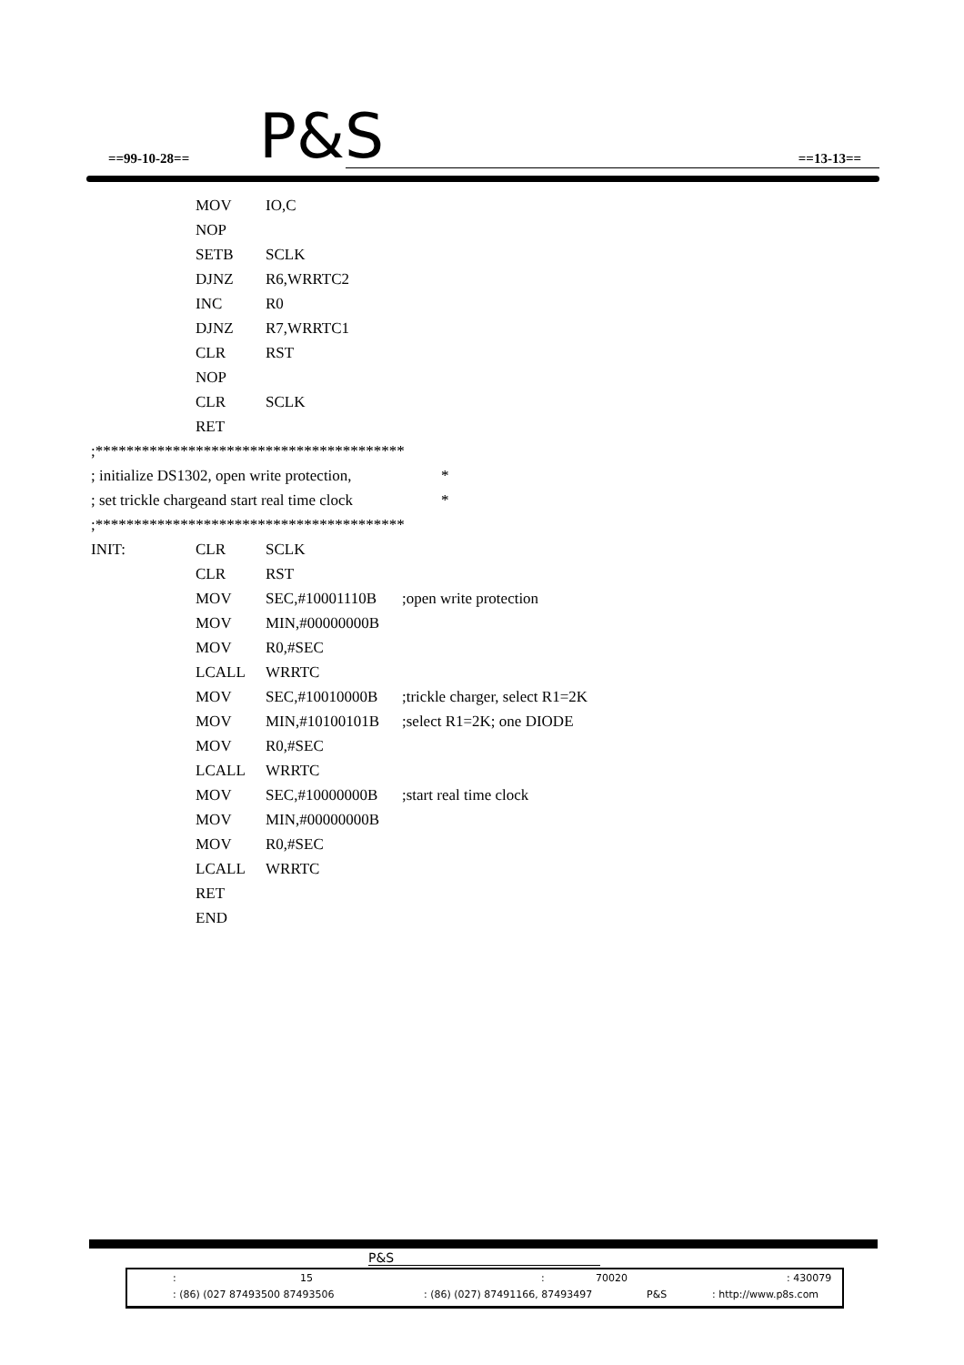==99-10-28== P&S ==13-13==
MOV IO,C
NOP
SETB SCLK
DJNZ R6,WRRTC2
INC R0
DJNZ R7,WRRTC1
CLR RST
NOP
CLR SCLK
RET
;****************************************
; initialize DS1302, open write protection, *
; set trickle chargeand start real time clock *
;****************************************
INIT: CLR SCLK
CLR RST
MOV SEC,#10001110B;open write protection
MOV MIN,#00000000B
MOV R0,#SEC
LCALL WRRTC
MOV SEC,#10010000B;trickle charger, select R1=2K
MOV MIN,#10100101B;select R1=2K; one DIODE
MOV R0,#SEC
LCALL WRRTC
MOV SEC,#10000000B;start real time clock
MOV MIN,#00000000B
MOV R0,#SEC
LCALL WRRTC
RET
END
P&S
: 15: 70020: 430079
: (86) (027 87493500 87493506: (86) (027) 87491166, 87493497 P&S: http://www.p8s.com